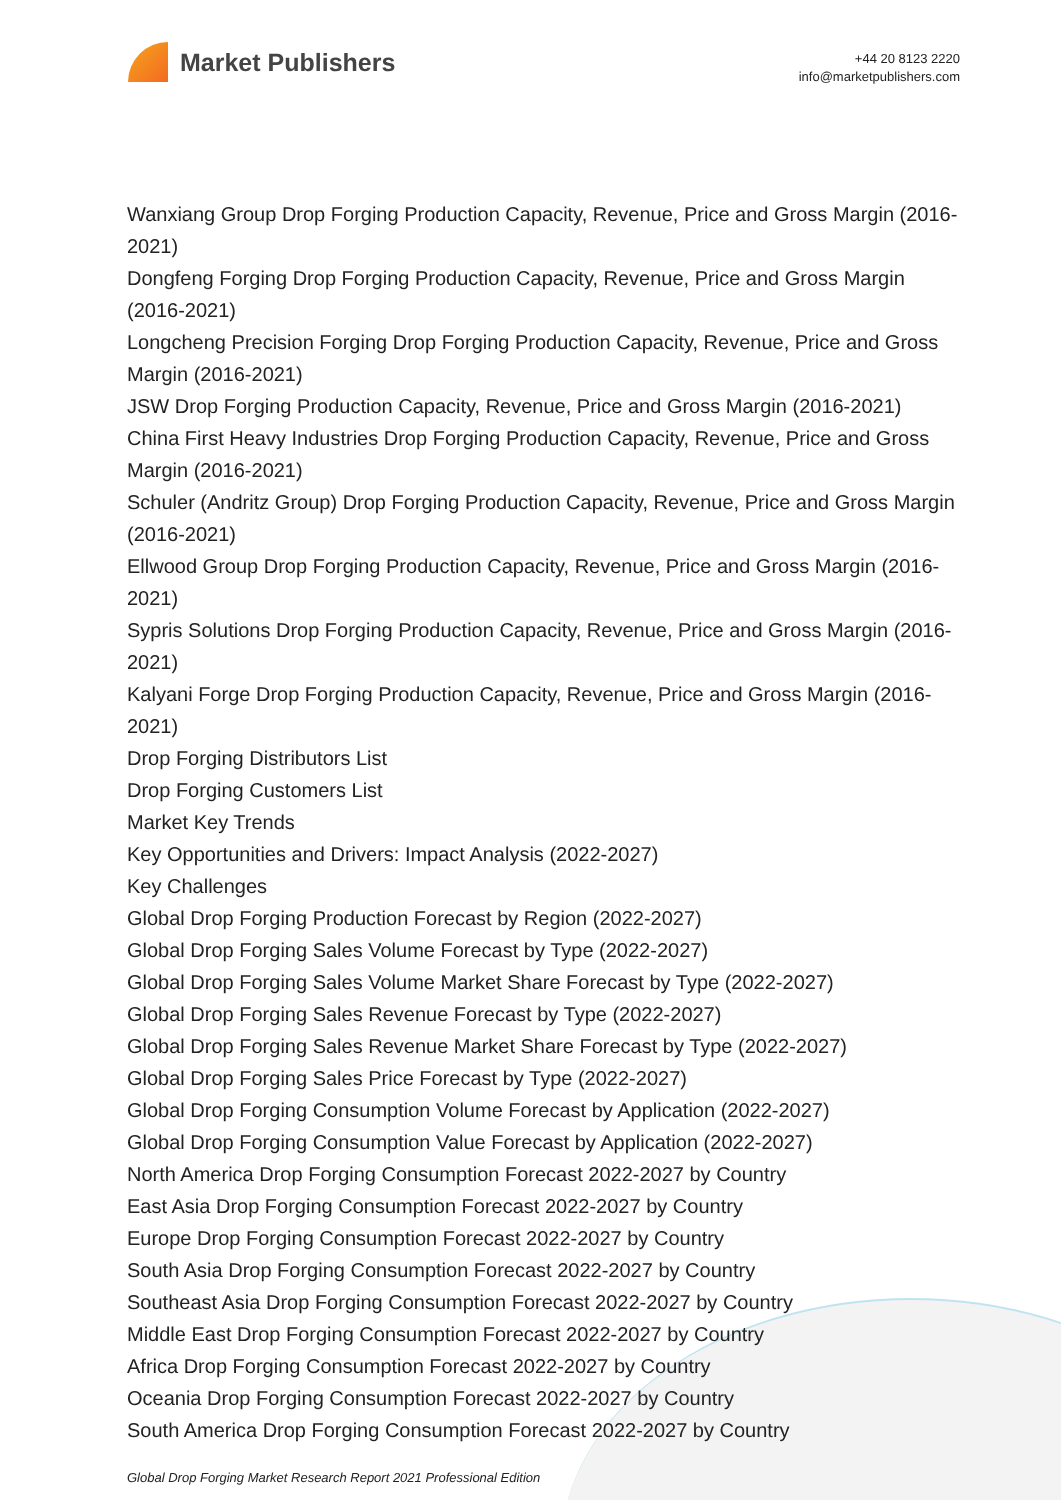Market Publishers
+44 20 8123 2220
info@marketpublishers.com
Wanxiang Group Drop Forging Production Capacity, Revenue, Price and Gross Margin (2016-2021)
Dongfeng Forging Drop Forging Production Capacity, Revenue, Price and Gross Margin (2016-2021)
Longcheng Precision Forging Drop Forging Production Capacity, Revenue, Price and Gross Margin (2016-2021)
JSW Drop Forging Production Capacity, Revenue, Price and Gross Margin (2016-2021)
China First Heavy Industries Drop Forging Production Capacity, Revenue, Price and Gross Margin (2016-2021)
Schuler (Andritz Group) Drop Forging Production Capacity, Revenue, Price and Gross Margin (2016-2021)
Ellwood Group Drop Forging Production Capacity, Revenue, Price and Gross Margin (2016-2021)
Sypris Solutions Drop Forging Production Capacity, Revenue, Price and Gross Margin (2016-2021)
Kalyani Forge Drop Forging Production Capacity, Revenue, Price and Gross Margin (2016-2021)
Drop Forging Distributors List
Drop Forging Customers List
Market Key Trends
Key Opportunities and Drivers: Impact Analysis (2022-2027)
Key Challenges
Global Drop Forging Production Forecast by Region (2022-2027)
Global Drop Forging Sales Volume Forecast by Type (2022-2027)
Global Drop Forging Sales Volume Market Share Forecast by Type (2022-2027)
Global Drop Forging Sales Revenue Forecast by Type (2022-2027)
Global Drop Forging Sales Revenue Market Share Forecast by Type (2022-2027)
Global Drop Forging Sales Price Forecast by Type (2022-2027)
Global Drop Forging Consumption Volume Forecast by Application (2022-2027)
Global Drop Forging Consumption Value Forecast by Application (2022-2027)
North America Drop Forging Consumption Forecast 2022-2027 by Country
East Asia Drop Forging Consumption Forecast 2022-2027 by Country
Europe Drop Forging Consumption Forecast 2022-2027 by Country
South Asia Drop Forging Consumption Forecast 2022-2027 by Country
Southeast Asia Drop Forging Consumption Forecast 2022-2027 by Country
Middle East Drop Forging Consumption Forecast 2022-2027 by Country
Africa Drop Forging Consumption Forecast 2022-2027 by Country
Oceania Drop Forging Consumption Forecast 2022-2027 by Country
South America Drop Forging Consumption Forecast 2022-2027 by Country
Global Drop Forging Market Research Report 2021 Professional Edition